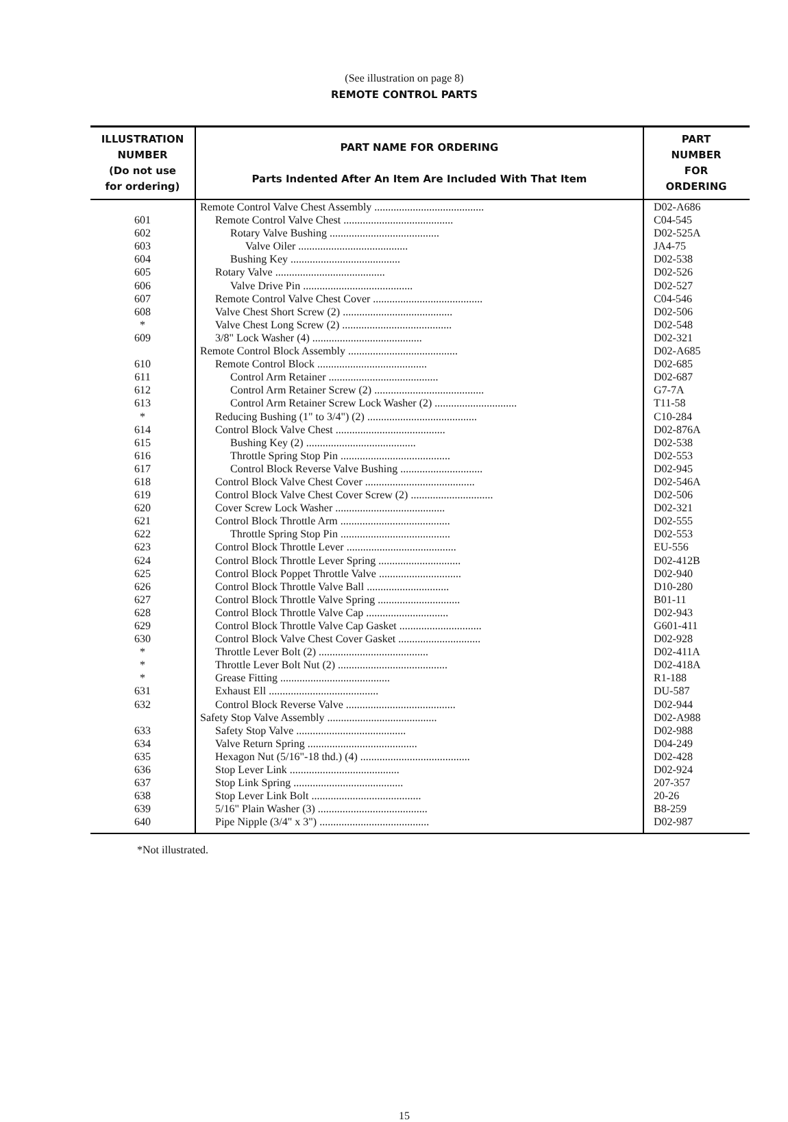(See illustration on page 8)
REMOTE CONTROL PARTS
| ILLUSTRATION NUMBER (Do not use for ordering) | PART NAME FOR ORDERING Parts Indented After An Item Are Included With That Item | PART NUMBER FOR ORDERING |
| --- | --- | --- |
| | Remote Control Valve Chest Assembly ........................................ | D02-A686 |
| 601 | Remote Control Valve Chest ........................................ | C04-545 |
| 602 | Rotary Valve Bushing ........................................ | D02-525A |
| 603 | Valve Oiler ........................................ | JA4-75 |
| 604 | Bushing Key ........................................ | D02-538 |
| 605 | Rotary Valve ........................................ | D02-526 |
| 606 | Valve Drive Pin ........................................ | D02-527 |
| 607 | Remote Control Valve Chest Cover ........................................ | C04-546 |
| 608 | Valve Chest Short Screw (2) ........................................ | D02-506 |
| * | Valve Chest Long Screw (2) ........................................ | D02-548 |
| 609 | 3/8" Lock Washer (4) ........................................ | D02-321 |
| | Remote Control Block Assembly ........................................ | D02-A685 |
| 610 | Remote Control Block ........................................ | D02-685 |
| 611 | Control Arm Retainer ........................................ | D02-687 |
| 612 | Control Arm Retainer Screw (2) ........................................ | G7-7A |
| 613 | Control Arm Retainer Screw Lock Washer (2) .............................. | T11-58 |
| * | Reducing Bushing (1" to 3/4") (2) ........................................ | C10-284 |
| 614 | Control Block Valve Chest ........................................ | D02-876A |
| 615 | Bushing Key (2) ........................................ | D02-538 |
| 616 | Throttle Spring Stop Pin ........................................ | D02-553 |
| 617 | Control Block Reverse Valve Bushing .............................. | D02-945 |
| 618 | Control Block Valve Chest Cover ........................................ | D02-546A |
| 619 | Control Block Valve Chest Cover Screw (2) .............................. | D02-506 |
| 620 | Cover Screw Lock Washer ........................................ | D02-321 |
| 621 | Control Block Throttle Arm ........................................ | D02-555 |
| 622 | Throttle Spring Stop Pin ........................................ | D02-553 |
| 623 | Control Block Throttle Lever ........................................ | EU-556 |
| 624 | Control Block Throttle Lever Spring .............................. | D02-412B |
| 625 | Control Block Poppet Throttle Valve .............................. | D02-940 |
| 626 | Control Block Throttle Valve Ball .............................. | D10-280 |
| 627 | Control Block Throttle Valve Spring .............................. | B01-11 |
| 628 | Control Block Throttle Valve Cap .............................. | D02-943 |
| 629 | Control Block Throttle Valve Cap Gasket .............................. | G601-411 |
| 630 | Control Block Valve Chest Cover Gasket .............................. | D02-928 |
| * | Throttle Lever Bolt (2) ........................................ | D02-411A |
| * | Throttle Lever Bolt Nut (2) ........................................ | D02-418A |
| * | Grease Fitting ........................................ | R1-188 |
| 631 | Exhaust Ell ........................................ | DU-587 |
| 632 | Control Block Reverse Valve ........................................ | D02-944 |
| | Safety Stop Valve Assembly ........................................ | D02-A988 |
| 633 | Safety Stop Valve ........................................ | D02-988 |
| 634 | Valve Return Spring ........................................ | D04-249 |
| 635 | Hexagon Nut (5/16"-18 thd.) (4) ........................................ | D02-428 |
| 636 | Stop Lever Link ........................................ | D02-924 |
| 637 | Stop Link Spring ........................................ | 207-357 |
| 638 | Stop Lever Link Bolt ........................................ | 20-26 |
| 639 | 5/16" Plain Washer (3) ........................................ | B8-259 |
| 640 | Pipe Nipple (3/4" x 3") ........................................ | D02-987 |
*Not illustrated.
15